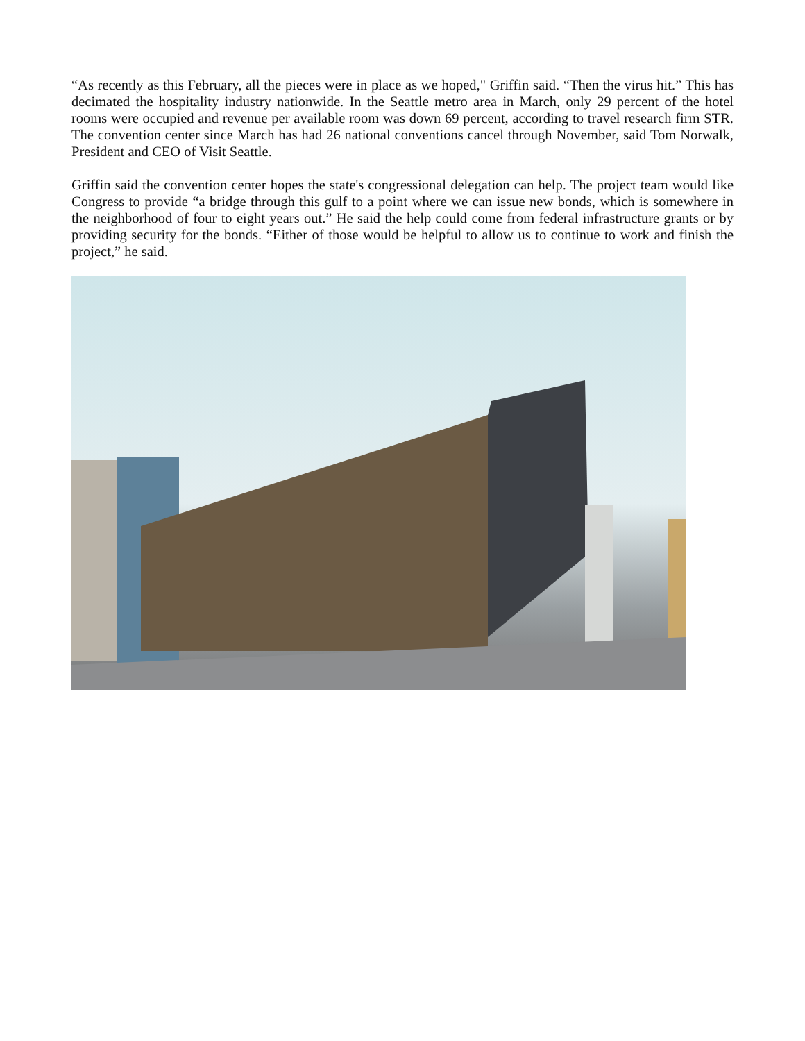“As recently as this February, all the pieces were in place as we hoped," Griffin said. “Then the virus hit.” This has decimated the hospitality industry nationwide. In the Seattle metro area in March, only 29 percent of the hotel rooms were occupied and revenue per available room was down 69 percent, according to travel research firm STR. The convention center since March has had 26 national conventions cancel through November, said Tom Norwalk, President and CEO of Visit Seattle.
Griffin said the convention center hopes the state's congressional delegation can help. The project team would like Congress to provide “a bridge through this gulf to a point where we can issue new bonds, which is somewhere in the neighborhood of four to eight years out.” He said the help could come from federal infrastructure grants or by providing security for the bonds. “Either of those would be helpful to allow us to continue to work and finish the project,” he said.